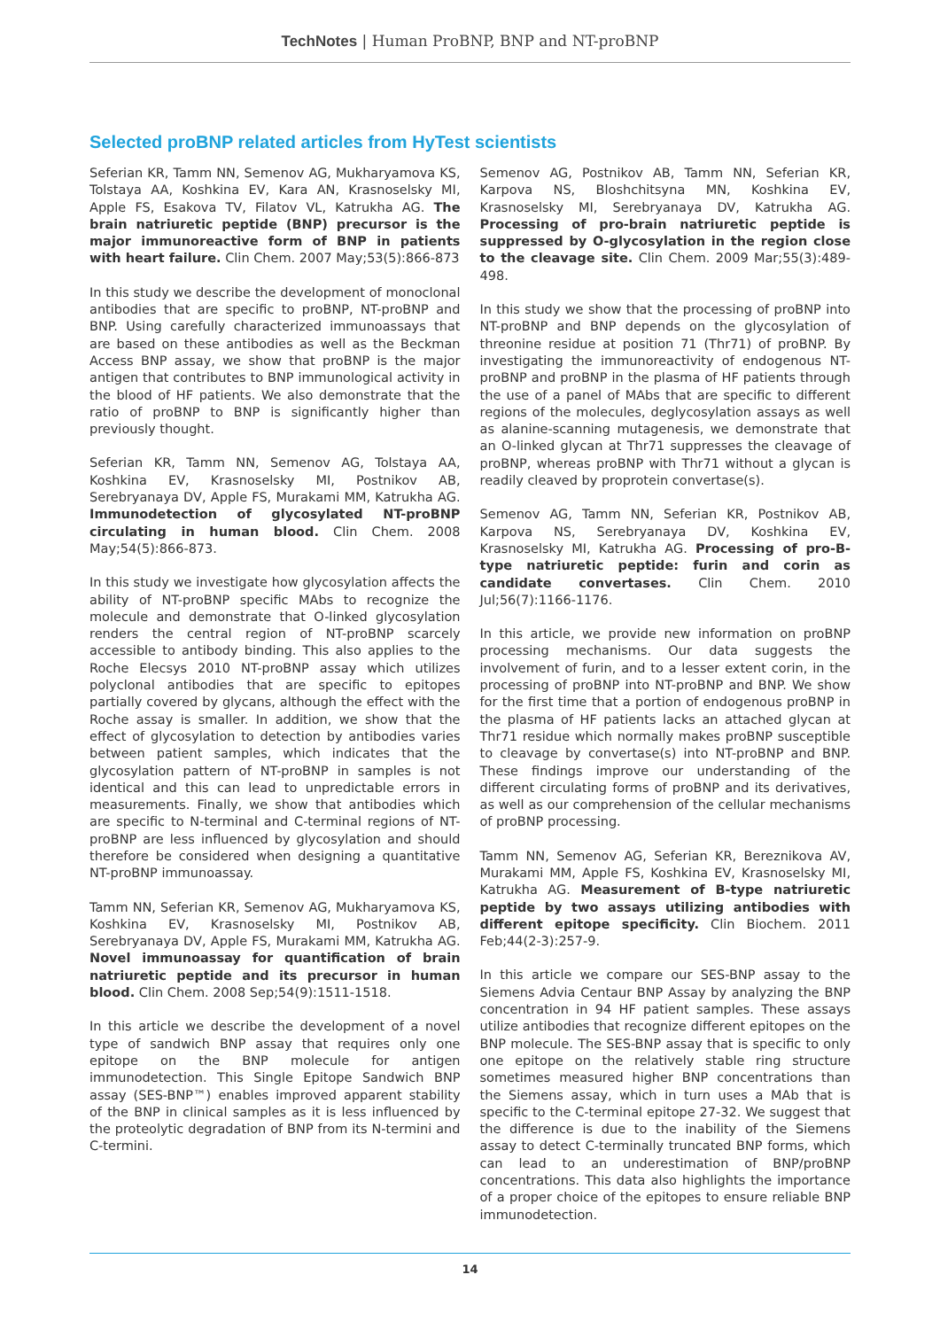TechNotes | Human ProBNP, BNP and NT-proBNP
Selected proBNP related articles from HyTest scientists
Seferian KR, Tamm NN, Semenov AG, Mukharyamova KS, Tolstaya AA, Koshkina EV, Kara AN, Krasnoselsky MI, Apple FS, Esakova TV, Filatov VL, Katrukha AG. The brain natriuretic peptide (BNP) precursor is the major immunoreactive form of BNP in patients with heart failure. Clin Chem. 2007 May;53(5):866-873
In this study we describe the development of monoclonal antibodies that are specific to proBNP, NT-proBNP and BNP. Using carefully characterized immunoassays that are based on these antibodies as well as the Beckman Access BNP assay, we show that proBNP is the major antigen that contributes to BNP immunological activity in the blood of HF patients. We also demonstrate that the ratio of proBNP to BNP is significantly higher than previously thought.
Seferian KR, Tamm NN, Semenov AG, Tolstaya AA, Koshkina EV, Krasnoselsky MI, Postnikov AB, Serebryanaya DV, Apple FS, Murakami MM, Katrukha AG. Immunodetection of glycosylated NT-proBNP circulating in human blood. Clin Chem. 2008 May;54(5):866-873.
In this study we investigate how glycosylation affects the ability of NT-proBNP specific MAbs to recognize the molecule and demonstrate that O-linked glycosylation renders the central region of NT-proBNP scarcely accessible to antibody binding. This also applies to the Roche Elecsys 2010 NT-proBNP assay which utilizes polyclonal antibodies that are specific to epitopes partially covered by glycans, although the effect with the Roche assay is smaller. In addition, we show that the effect of glycosylation to detection by antibodies varies between patient samples, which indicates that the glycosylation pattern of NT-proBNP in samples is not identical and this can lead to unpredictable errors in measurements. Finally, we show that antibodies which are specific to N-terminal and C-terminal regions of NT-proBNP are less influenced by glycosylation and should therefore be considered when designing a quantitative NT-proBNP immunoassay.
Tamm NN, Seferian KR, Semenov AG, Mukharyamova KS, Koshkina EV, Krasnoselsky MI, Postnikov AB, Serebryanaya DV, Apple FS, Murakami MM, Katrukha AG. Novel immunoassay for quantification of brain natriuretic peptide and its precursor in human blood. Clin Chem. 2008 Sep;54(9):1511-1518.
In this article we describe the development of a novel type of sandwich BNP assay that requires only one epitope on the BNP molecule for antigen immunodetection. This Single Epitope Sandwich BNP assay (SES-BNP™) enables improved apparent stability of the BNP in clinical samples as it is less influenced by the proteolytic degradation of BNP from its N-termini and C-termini.
Semenov AG, Postnikov AB, Tamm NN, Seferian KR, Karpova NS, Bloshchitsyna MN, Koshkina EV, Krasnoselsky MI, Serebryanaya DV, Katrukha AG. Processing of pro-brain natriuretic peptide is suppressed by O-glycosylation in the region close to the cleavage site. Clin Chem. 2009 Mar;55(3):489-498.
In this study we show that the processing of proBNP into NT-proBNP and BNP depends on the glycosylation of threonine residue at position 71 (Thr71) of proBNP. By investigating the immunoreactivity of endogenous NT-proBNP and proBNP in the plasma of HF patients through the use of a panel of MAbs that are specific to different regions of the molecules, deglycosylation assays as well as alanine-scanning mutagenesis, we demonstrate that an O-linked glycan at Thr71 suppresses the cleavage of proBNP, whereas proBNP with Thr71 without a glycan is readily cleaved by proprotein convertase(s).
Semenov AG, Tamm NN, Seferian KR, Postnikov AB, Karpova NS, Serebryanaya DV, Koshkina EV, Krasnoselsky MI, Katrukha AG. Processing of pro-B-type natriuretic peptide: furin and corin as candidate convertases. Clin Chem. 2010 Jul;56(7):1166-1176.
In this article, we provide new information on proBNP processing mechanisms. Our data suggests the involvement of furin, and to a lesser extent corin, in the processing of proBNP into NT-proBNP and BNP. We show for the first time that a portion of endogenous proBNP in the plasma of HF patients lacks an attached glycan at Thr71 residue which normally makes proBNP susceptible to cleavage by convertase(s) into NT-proBNP and BNP. These findings improve our understanding of the different circulating forms of proBNP and its derivatives, as well as our comprehension of the cellular mechanisms of proBNP processing.
Tamm NN, Semenov AG, Seferian KR, Bereznikova AV, Murakami MM, Apple FS, Koshkina EV, Krasnoselsky MI, Katrukha AG. Measurement of B-type natriuretic peptide by two assays utilizing antibodies with different epitope specificity. Clin Biochem. 2011 Feb;44(2-3):257-9.
In this article we compare our SES-BNP assay to the Siemens Advia Centaur BNP Assay by analyzing the BNP concentration in 94 HF patient samples. These assays utilize antibodies that recognize different epitopes on the BNP molecule. The SES-BNP assay that is specific to only one epitope on the relatively stable ring structure sometimes measured higher BNP concentrations than the Siemens assay, which in turn uses a MAb that is specific to the C-terminal epitope 27-32. We suggest that the difference is due to the inability of the Siemens assay to detect C-terminally truncated BNP forms, which can lead to an underestimation of BNP/proBNP concentrations. This data also highlights the importance of a proper choice of the epitopes to ensure reliable BNP immunodetection.
14